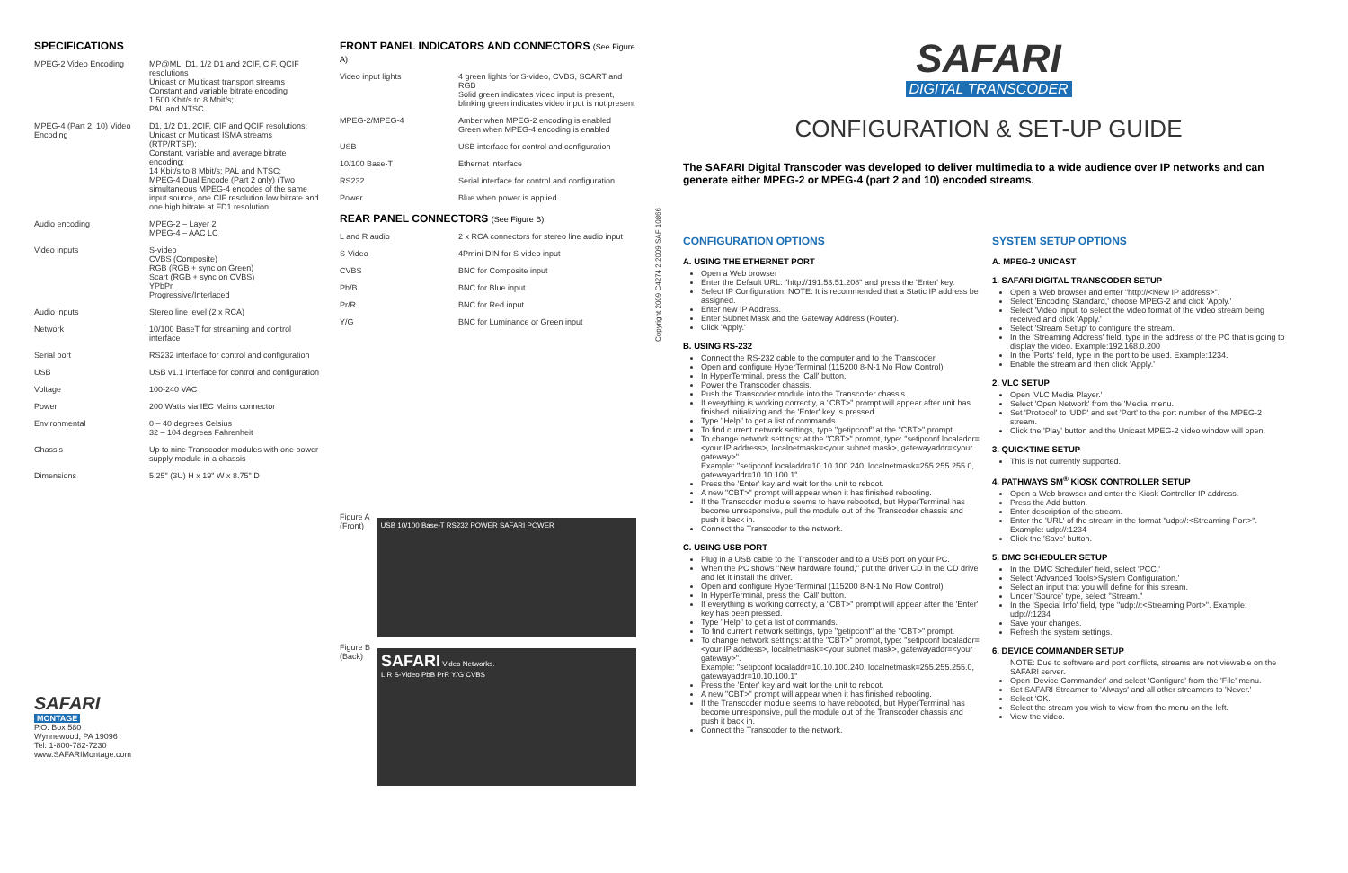SPECIFICATIONS
| MPEG-2 Video Encoding | MP@ML, D1, 1/2 D1 and 2CIF, CIF, QCIF resolutions Unicast or Multicast transport streams Constant and variable bitrate encoding 1.500 Kbit/s to 8 Mbit/s; PAL and NTSC |
| MPEG-4 (Part 2, 10) Video Encoding | D1, 1/2 D1, 2CIF, CIF and QCIF resolutions; Unicast or Multicast ISMA streams (RTP/RTSP); Constant, variable and average bitrate encoding; 14 Kbit/s to 8 Mbit/s; PAL and NTSC; MPEG-4 Dual Encode (Part 2 only) (Two simultaneous MPEG-4 encodes of the same input source, one CIF resolution low bitrate and one high bitrate at FD1 resolution. |
| Audio encoding | MPEG-2 – Layer 2 MPEG-4 – AAC LC |
| Video inputs | S-video CVBS (Composite) RGB (RGB + sync on Green) Scart (RGB + sync on CVBS) YPbPr Progressive/Interlaced |
| Audio inputs | Stereo line level (2 x RCA) |
| Network | 10/100 BaseT for streaming and control interface |
| Serial port | RS232 interface for control and configuration |
| USB | USB v1.1 interface for control and configuration |
| Voltage | 100-240 VAC |
| Power | 200 Watts via IEC Mains connector |
| Environmental | 0 – 40 degrees Celsius 32 – 104 degrees Fahrenheit |
| Chassis | Up to nine Transcoder modules with one power supply module in a chassis |
| Dimensions | 5.25" (3U) H x 19" W x 8.75" D |
SAFARI
MONTAGE
P.O. Box 580
Wynnewood, PA 19096
Tel: 1-800-782-7230
www.SAFARIMontage.com
FRONT PANEL INDICATORS AND CONNECTORS (See Figure A)
| Video input lights | 4 green lights for S-video, CVBS, SCART and RGB Solid green indicates video input is present, blinking green indicates video input is not present |
| MPEG-2/MPEG-4 | Amber when MPEG-2 encoding is enabled Green when MPEG-4 encoding is enabled |
| USB | USB interface for control and configuration |
| 10/100 Base-T | Ethernet interface |
| RS232 | Serial interface for control and configuration |
| Power | Blue when power is applied |
REAR PANEL CONNECTORS (See Figure B)
| L and R audio | 2 x RCA connectors for stereo line audio input |
| S-Video | 4Pmini DIN for S-video input |
| CVBS | BNC for Composite input |
| Pb/B | BNC for Blue input |
| Pr/R | BNC for Red input |
| Y/G | BNC for Luminance or Green input |
Figure A
(Front)
USB 10/100 Base-T RS232 POWER SAFARI POWER
Figure B
(Back)
SAFARI Video Networks.
L R S-Video PbB PrR Y/G CVBS
Copyright 2009 C4274 2.2009 SAF 10866
SAFARI
DIGITAL TRANSCODER
CONFIGURATION & SET-UP GUIDE
The SAFARI Digital Transcoder was developed to deliver multimedia to a wide audience over IP networks and can generate either MPEG-2 or MPEG-4 (part 2 and 10) encoded streams.
CONFIGURATION OPTIONS
A. USING THE ETHERNET PORT
Open a Web browser
Enter the Default URL: "http://191.53.51.208" and press the 'Enter' key.
Select IP Configuration. NOTE: It is recommended that a Static IP address be assigned.
Enter new IP Address.
Enter Subnet Mask and the Gateway Address (Router).
Click 'Apply.'
B. USING RS-232
Connect the RS-232 cable to the computer and to the Transcoder.
Open and configure HyperTerminal (115200 8-N-1 No Flow Control)
In HyperTerminal, press the 'Call' button.
Power the Transcoder chassis.
Push the Transcoder module into the Transcoder chassis.
If everything is working correctly, a "CBT>" prompt will appear after unit has finished initializing and the 'Enter' key is pressed.
Type "Help" to get a list of commands.
To find current network settings, type "getipconf" at the "CBT>" prompt.
To change network settings: at the "CBT>" prompt, type: "setipconf localaddr=<your IP address>, localnetmask=<your subnet mask>, gatewayaddr=<your gateway>".
Example: "setipconf localaddr=10.10.100.240, localnetmask=255.255.255.0, gatewayaddr=10.10.100.1"
Press the 'Enter' key and wait for the unit to reboot.
A new "CBT>" prompt will appear when it has finished rebooting.
If the Transcoder module seems to have rebooted, but HyperTerminal has become unresponsive, pull the module out of the Transcoder chassis and push it back in.
Connect the Transcoder to the network.
C. USING USB PORT
Plug in a USB cable to the Transcoder and to a USB port on your PC.
When the PC shows "New hardware found," put the driver CD in the CD drive and let it install the driver.
Open and configure HyperTerminal (115200 8-N-1 No Flow Control)
In HyperTerminal, press the 'Call' button.
If everything is working correctly, a "CBT>" prompt will appear after the 'Enter' key has been pressed.
Type "Help" to get a list of commands.
To find current network settings, type "getipconf" at the "CBT>" prompt.
To change network settings: at the "CBT>" prompt, type: "setipconf localaddr=<your IP address>, localnetmask=<your subnet mask>, gatewayaddr=<your gateway>".
Example: "setipconf localaddr=10.10.100.240, localnetmask=255.255.255.0, gatewayaddr=10.10.100.1"
Press the 'Enter' key and wait for the unit to reboot.
A new "CBT>" prompt will appear when it has finished rebooting.
If the Transcoder module seems to have rebooted, but HyperTerminal has become unresponsive, pull the module out of the Transcoder chassis and push it back in.
Connect the Transcoder to the network.
SYSTEM SETUP OPTIONS
A. MPEG-2 UNICAST
1. SAFARI DIGITAL TRANSCODER SETUP
Open a Web browser and enter "http://<New IP address>".
Select 'Encoding Standard,' choose MPEG-2 and click 'Apply.'
Select 'Video Input' to select the video format of the video stream being received and click 'Apply.'
Select 'Stream Setup' to configure the stream.
In the 'Streaming Address' field, type in the address of the PC that is going to display the video. Example:192.168.0.200
In the 'Ports' field, type in the port to be used. Example:1234.
Enable the stream and then click 'Apply.'
2. VLC SETUP
Open 'VLC Media Player.'
Select 'Open Network' from the 'Media' menu.
Set 'Protocol' to 'UDP' and set 'Port' to the port number of the MPEG-2 stream.
Click the 'Play' button and the Unicast MPEG-2 video window will open.
3. QUICKTIME SETUP
This is not currently supported.
4. PATHWAYS SM<sup>®</sup> KIOSK CONTROLLER SETUP
Open a Web browser and enter the Kiosk Controller IP address.
Press the Add button.
Enter description of the stream.
Enter the 'URL' of the stream in the format "udp://:<Streaming Port>". Example: udp://:1234
Click the 'Save' button.
5. DMC SCHEDULER SETUP
In the 'DMC Scheduler' field, select 'PCC.'
Select 'Advanced Tools>System Configuration.'
Select an input that you will define for this stream.
Under 'Source' type, select "Stream."
In the 'Special Info' field, type "udp://:<Streaming Port>". Example: udp://:1234
Save your changes.
Refresh the system settings.
6. DEVICE COMMANDER SETUP
NOTE: Due to software and port conflicts, streams are not viewable on the SAFARI server.
Open 'Device Commander' and select 'Configure' from the 'File' menu.
Set SAFARI Streamer to 'Always' and all other streamers to 'Never.'
Select 'OK.'
Select the stream you wish to view from the menu on the left.
View the video.